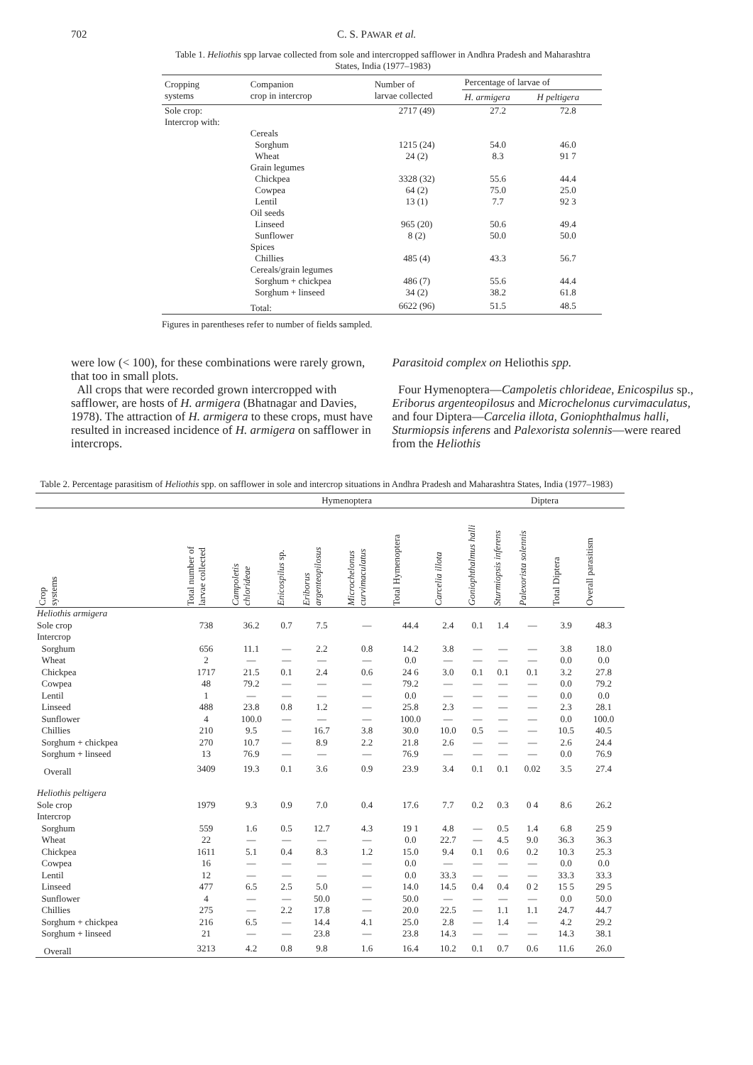702 C. S. PAWAR et al.
Table 1. Heliothis spp larvae collected from sole and intercropped safflower in Andhra Pradesh and Maharashtra States, India (1977–1983)
| Cropping systems | Companion crop in intercrop | Number of larvae collected | Percentage of larvae of | |
| --- | --- | --- | --- | --- |
| | | | H. armigera | H peltigera |
| Sole crop: | | 2717 (49) | 27.2 | 72.8 |
| Intercrop with: | | | | |
| | Cereals | | | |
| | Sorghum | 1215 (24) | 54.0 | 46.0 |
| | Wheat | 24 (2) | 8.3 | 91 7 |
| | Grain legumes | | | |
| | Chickpea | 3328 (32) | 55.6 | 44.4 |
| | Cowpea | 64 (2) | 75.0 | 25.0 |
| | Lentil | 13 (1) | 7.7 | 92 3 |
| | Oil seeds | | | |
| | Linseed | 965 (20) | 50.6 | 49.4 |
| | Sunflower | 8 (2) | 50.0 | 50.0 |
| | Spices | | | |
| | Chillies | 485 (4) | 43.3 | 56.7 |
| | Cereals/grain legumes | | | |
| | Sorghum + chickpea | 486 (7) | 55.6 | 44.4 |
| | Sorghum + linseed | 34 (2) | 38.2 | 61.8 |
| | Total: | 6622 (96) | 51.5 | 48.5 |
Figures in parentheses refer to number of fields sampled.
were low (< 100), for these combinations were rarely grown, that too in small plots.
All crops that were recorded grown intercropped with safflower, are hosts of H. armigera (Bhatnagar and Davies, 1978). The attraction of H. armigera to these crops, must have resulted in increased incidence of H. armigera on safflower in intercrops.
Parasitoid complex on Heliothis spp.
Four Hymenoptera—Campoletis chlorideae, Enicospilus sp., Eriborus argenteopilosus and Microchelonus curvimaculatus, and four Diptera—Carcelia illota, Goniophthalmus halli, Sturmiopsis inferens and Palexorista solennis—were reared from the Heliothis
Table 2. Percentage parasitism of Heliothis spp. on safflower in sole and intercrop situations in Andhra Pradesh and Maharashtra States, India (1977–1983)
| | | Hymenoptera | | | | | | Diptera | | | | |
| --- | --- | --- | --- | --- | --- | --- | --- | --- | --- | --- | --- | --- |
| Crop systems | Total number of larvae collected | Campoletis chlorideae | Enicospilus sp. | Eriborus argenteopilosus | Microchelonus curvimaculatus | Total Hymenoptera | Carcelia illota | Goniophthalmus halli | Sturmiopsis inferens | Palexorista solennis | Total Diptera | Overall parasitism |
| Heliothis armigera | | | | | | | | | | | | |
| Sole crop | 738 | 36.2 | 0.7 | 7.5 | — | 44.4 | 2.4 | 0.1 | 1.4 | — | 3.9 | 48.3 |
| Intercrop | | | | | | | | | | | | |
| Sorghum | 656 | 11.1 | — | 2.2 | 0.8 | 14.2 | 3.8 | — | — | — | 3.8 | 18.0 |
| Wheat | 2 | — | — | — | — | 0.0 | — | — | — | — | 0.0 | 0.0 |
| Chickpea | 1717 | 21.5 | 0.1 | 2.4 | 0.6 | 24 6 | 3.0 | 0.1 | 0.1 | 0.1 | 3.2 | 27.8 |
| Cowpea | 48 | 79.2 | — | — | — | 79.2 | — | — | — | — | 0.0 | 79.2 |
| Lentil | 1 | — | — | — | — | 0.0 | — | — | — | — | 0.0 | 0.0 |
| Linseed | 488 | 23.8 | 0.8 | 1.2 | — | 25.8 | 2.3 | — | — | — | 2.3 | 28.1 |
| Sunflower | 4 | 100.0 | — | — | — | 100.0 | — | — | — | — | 0.0 | 100.0 |
| Chillies | 210 | 9.5 | — | 16.7 | 3.8 | 30.0 | 10.0 | 0.5 | — | — | 10.5 | 40.5 |
| Sorghum + chickpea | 270 | 10.7 | — | 8.9 | 2.2 | 21.8 | 2.6 | — | — | — | 2.6 | 24.4 |
| Sorghum + linseed | 13 | 76.9 | — | — | — | 76.9 | — | — | — | — | 0.0 | 76.9 |
| Overall | 3409 | 19.3 | 0.1 | 3.6 | 0.9 | 23.9 | 3.4 | 0.1 | 0.1 | 0.02 | 3.5 | 27.4 |
| Heliothis peltigera | | | | | | | | | | | | |
| Sole crop | 1979 | 9.3 | 0.9 | 7.0 | 0.4 | 17.6 | 7.7 | 0.2 | 0.3 | 0 4 | 8.6 | 26.2 |
| Intercrop | | | | | | | | | | | | |
| Sorghum | 559 | 1.6 | 0.5 | 12.7 | 4.3 | 19 1 | 4.8 | — | 0.5 | 1.4 | 6.8 | 25 9 |
| Wheat | 22 | — | — | — | — | 0.0 | 22.7 | — | 4.5 | 9.0 | 36.3 | 36.3 |
| Chickpea | 1611 | 5.1 | 0.4 | 8.3 | 1.2 | 15.0 | 9.4 | 0.1 | 0.6 | 0.2 | 10.3 | 25.3 |
| Cowpea | 16 | — | — | — | — | 0.0 | — | — | — | — | 0.0 | 0.0 |
| Lentil | 12 | — | — | — | — | 0.0 | 33.3 | — | — | — | 33.3 | 33.3 |
| Linseed | 477 | 6.5 | 2.5 | 5.0 | — | 14.0 | 14.5 | 0.4 | 0.4 | 0 2 | 15 5 | 29 5 |
| Sunflower | 4 | — | — | 50.0 | — | 50.0 | — | — | — | — | 0.0 | 50.0 |
| Chillies | 275 | — | 2.2 | 17.8 | — | 20.0 | 22.5 | — | 1.1 | 1.1 | 24.7 | 44.7 |
| Sorghum + chickpea | 216 | 6.5 | — | 14.4 | 4.1 | 25.0 | 2.8 | — | 1.4 | — | 4.2 | 29.2 |
| Sorghum + linseed | 21 | — | — | 23.8 | — | 23.8 | 14.3 | — | — | — | 14.3 | 38.1 |
| Overall | 3213 | 4.2 | 0.8 | 9.8 | 1.6 | 16.4 | 10.2 | 0.1 | 0.7 | 0.6 | 11.6 | 26.0 |